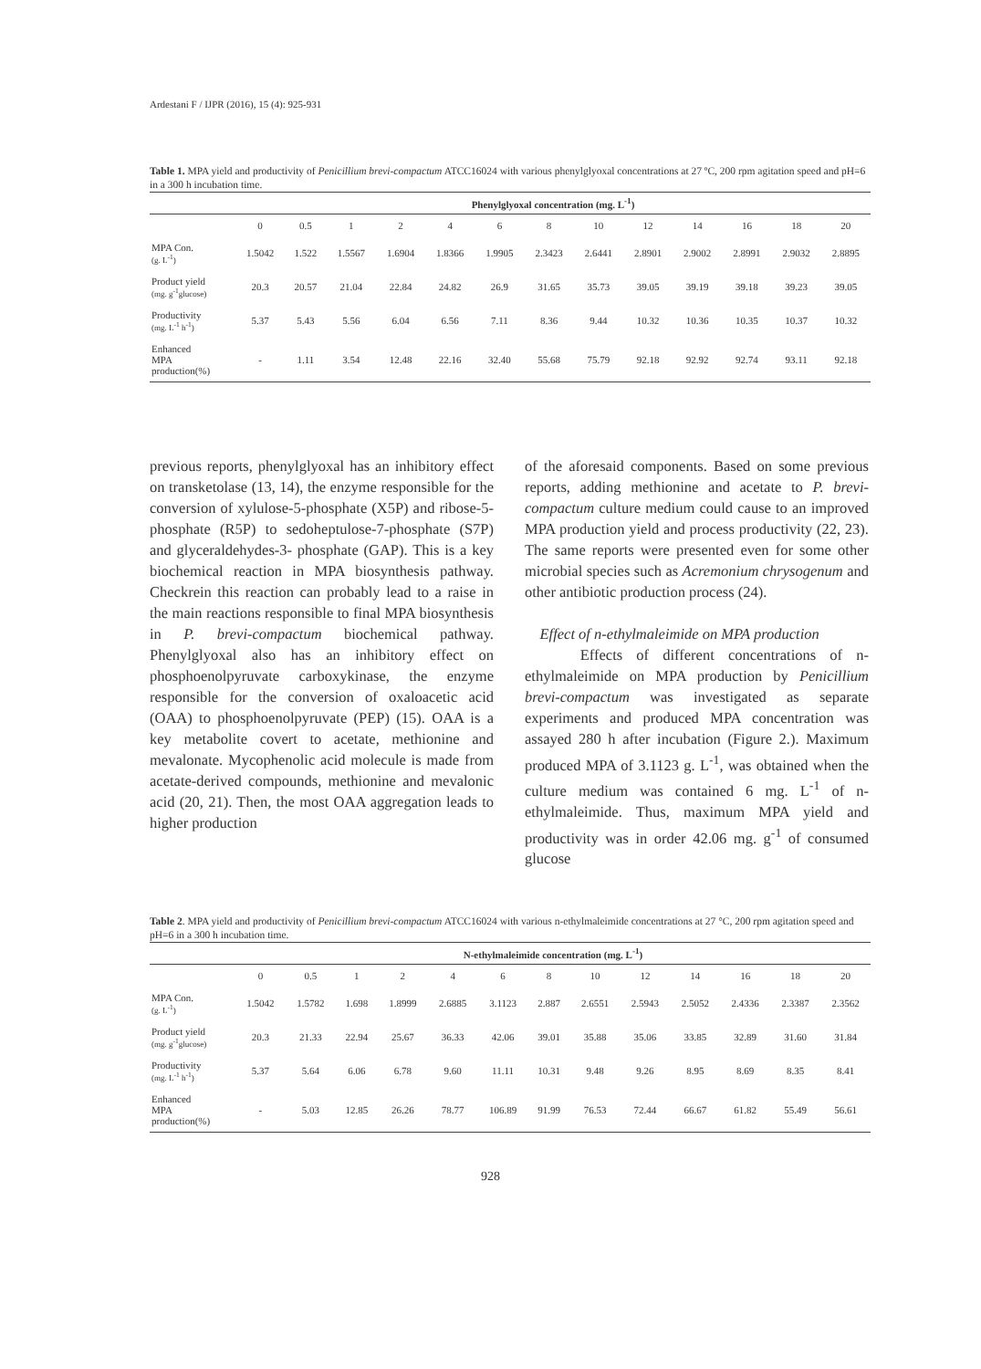Ardestani F / IJPR (2016), 15 (4): 925-931
Table 1. MPA yield and productivity of Penicillium brevi-compactum ATCC16024 with various phenylglyoxal concentrations at 27 ºC, 200 rpm agitation speed and pH=6 in a 300 h incubation time.
| | Phenylglyoxal concentration (mg. L<sup>-1</sup>) | | | | | | | | | | | | |
| --- | --- | --- | --- | --- | --- | --- | --- | --- | --- | --- | --- | --- | --- |
| | 0 | 0.5 | 1 | 2 | 4 | 6 | 8 | 10 | 12 | 14 | 16 | 18 | 20 |
| MPA Con. (g. L<sup>-1</sup>) | 1.5042 | 1.522 | 1.5567 | 1.6904 | 1.8366 | 1.9905 | 2.3423 | 2.6441 | 2.8901 | 2.9002 | 2.8991 | 2.9032 | 2.8895 |
| Product yield (mg. g<sup>-1</sup>glucose) | 20.3 | 20.57 | 21.04 | 22.84 | 24.82 | 26.9 | 31.65 | 35.73 | 39.05 | 39.19 | 39.18 | 39.23 | 39.05 |
| Productivity (mg. L<sup>-1</sup> h<sup>-1</sup>) | 5.37 | 5.43 | 5.56 | 6.04 | 6.56 | 7.11 | 8.36 | 9.44 | 10.32 | 10.36 | 10.35 | 10.37 | 10.32 |
| Enhanced MPA production(%) | - | 1.11 | 3.54 | 12.48 | 22.16 | 32.40 | 55.68 | 75.79 | 92.18 | 92.92 | 92.74 | 93.11 | 92.18 |
previous reports, phenylglyoxal has an inhibitory effect on transketolase (13, 14), the enzyme responsible for the conversion of xylulose-5-phosphate (X5P) and ribose-5-phosphate (R5P) to sedoheptulose-7-phosphate (S7P) and glyceraldehydes-3- phosphate (GAP). This is a key biochemical reaction in MPA biosynthesis pathway. Checkrein this reaction can probably lead to a raise in the main reactions responsible to final MPA biosynthesis in P. brevi-compactum biochemical pathway. Phenylglyoxal also has an inhibitory effect on phosphoenolpyruvate carboxykinase, the enzyme responsible for the conversion of oxaloacetic acid (OAA) to phosphoenolpyruvate (PEP) (15). OAA is a key metabolite covert to acetate, methionine and mevalonate. Mycophenolic acid molecule is made from acetate-derived compounds, methionine and mevalonic acid (20, 21). Then, the most OAA aggregation leads to higher production
of the aforesaid components. Based on some previous reports, adding methionine and acetate to P. brevi-compactum culture medium could cause to an improved MPA production yield and process productivity (22, 23). The same reports were presented even for some other microbial species such as Acremonium chrysogenum and other antibiotic production process (24).
Effect of n-ethylmaleimide on MPA production
Effects of different concentrations of n-ethylmaleimide on MPA production by Penicillium brevi-compactum was investigated as separate experiments and produced MPA concentration was assayed 280 h after incubation (Figure 2.). Maximum produced MPA of 3.1123 g. L<sup>-1</sup>, was obtained when the culture medium was contained 6 mg. L<sup>-1</sup> of n-ethylmaleimide. Thus, maximum MPA yield and productivity was in order 42.06 mg. g<sup>-1</sup> of consumed glucose
Table 2. MPA yield and productivity of Penicillium brevi-compactum ATCC16024 with various n-ethylmaleimide concentrations at 27 °C, 200 rpm agitation speed and pH=6 in a 300 h incubation time.
| | N-ethylmaleimide concentration (mg. L<sup>-1</sup>) | | | | | | | | | | | | |
| --- | --- | --- | --- | --- | --- | --- | --- | --- | --- | --- | --- | --- | --- |
| | 0 | 0.5 | 1 | 2 | 4 | 6 | 8 | 10 | 12 | 14 | 16 | 18 | 20 |
| MPA Con. (g. L<sup>-1</sup>) | 1.5042 | 1.5782 | 1.698 | 1.8999 | 2.6885 | 3.1123 | 2.887 | 2.6551 | 2.5943 | 2.5052 | 2.4336 | 2.3387 | 2.3562 |
| Product yield (mg. g<sup>-1</sup>glucose) | 20.3 | 21.33 | 22.94 | 25.67 | 36.33 | 42.06 | 39.01 | 35.88 | 35.06 | 33.85 | 32.89 | 31.60 | 31.84 |
| Productivity (mg. L<sup>-1</sup> h<sup>-1</sup>) | 5.37 | 5.64 | 6.06 | 6.78 | 9.60 | 11.11 | 10.31 | 9.48 | 9.26 | 8.95 | 8.69 | 8.35 | 8.41 |
| Enhanced MPA production(%) | - | 5.03 | 12.85 | 26.26 | 78.77 | 106.89 | 91.99 | 76.53 | 72.44 | 66.67 | 61.82 | 55.49 | 56.61 |
928